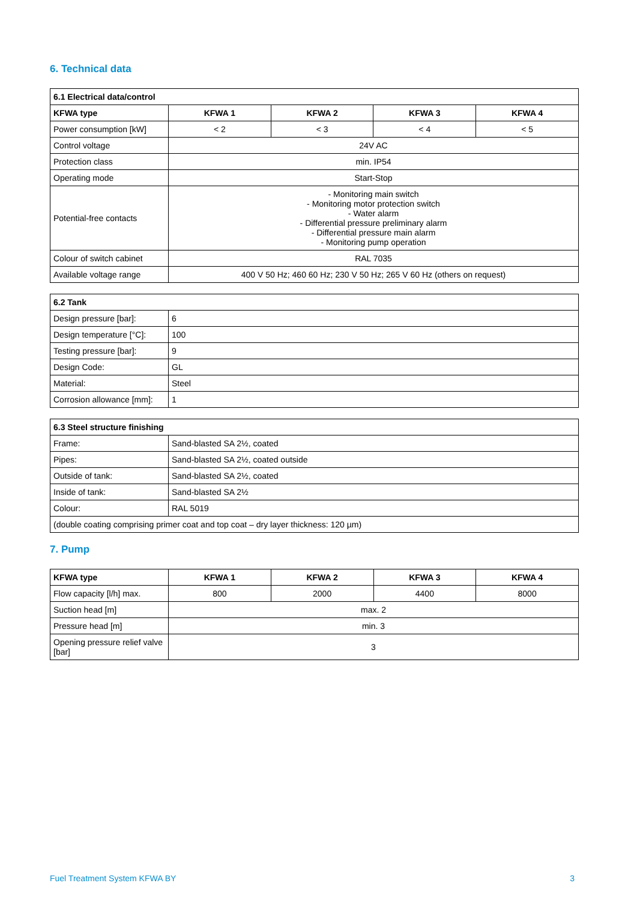6. Technical data
| 6.1 Electrical data/control | | | | |
| --- | --- | --- | --- | --- |
| KFWA type | KFWA 1 | KFWA 2 | KFWA 3 | KFWA 4 |
| Power consumption [kW] | < 2 | < 3 | < 4 | < 5 |
| Control voltage | 24V AC | | | |
| Protection class | min. IP54 | | | |
| Operating mode | Start-Stop | | | |
| Potential-free contacts | - Monitoring main switch - Monitoring motor protection switch - Water alarm - Differential pressure preliminary alarm - Differential pressure main alarm - Monitoring pump operation | | | |
| Colour of switch cabinet | RAL 7035 | | | |
| Available voltage range | 400 V 50 Hz; 460 60 Hz; 230 V 50 Hz; 265 V 60 Hz (others on request) | | | |
| 6.2 Tank | |
| --- | --- |
| Design pressure [bar]: | 6 |
| Design temperature [°C]: | 100 |
| Testing pressure [bar]: | 9 |
| Design Code: | GL |
| Material: | Steel |
| Corrosion allowance [mm]: | 1 |
| 6.3 Steel structure finishing | |
| --- | --- |
| Frame: | Sand-blasted SA 2½, coated |
| Pipes: | Sand-blasted SA 2½, coated outside |
| Outside of tank: | Sand-blasted SA 2½, coated |
| Inside of tank: | Sand-blasted SA 2½ |
| Colour: | RAL 5019 |
| (double coating comprising primer coat and top coat – dry layer thickness: 120 µm) | |
7. Pump
| KFWA type | KFWA 1 | KFWA 2 | KFWA 3 | KFWA 4 |
| --- | --- | --- | --- | --- |
| Flow capacity [l/h] max. | 800 | 2000 | 4400 | 8000 |
| Suction head [m] | max. 2 | | | |
| Pressure head [m] | min. 3 | | | |
| Opening pressure relief valve [bar] | 3 | | | |
Fuel Treatment System KFWA BY 3